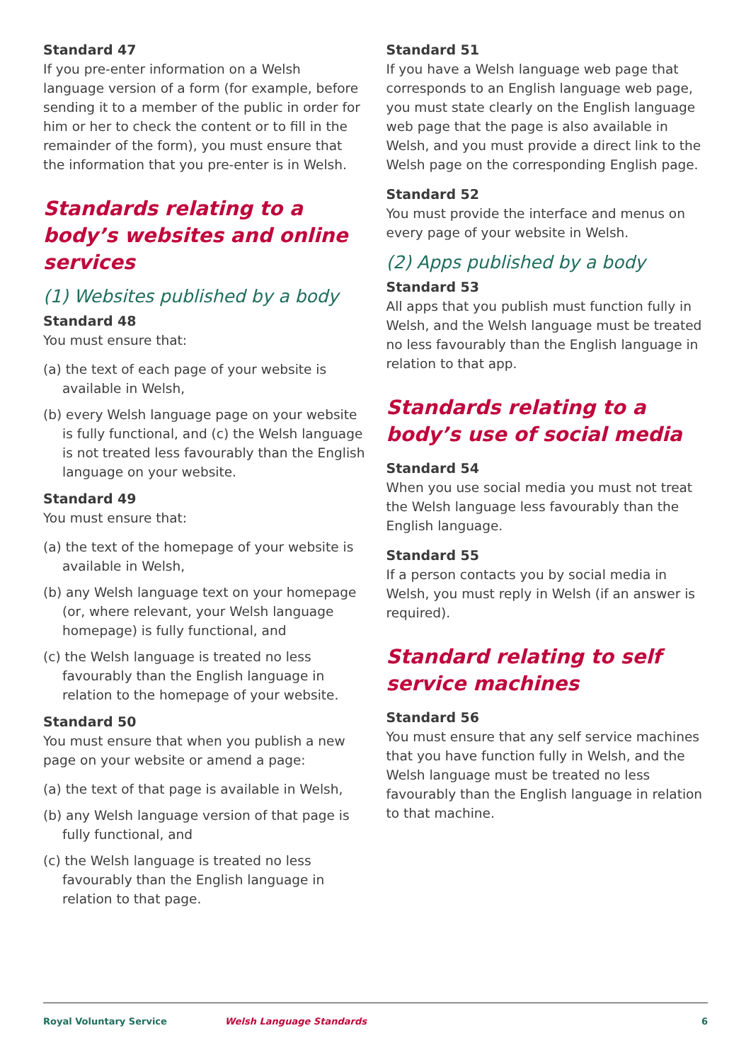Standard 47
If you pre-enter information on a Welsh language version of a form (for example, before sending it to a member of the public in order for him or her to check the content or to fill in the remainder of the form), you must ensure that the information that you pre-enter is in Welsh.
Standards relating to a body’s websites and online services
(1) Websites published by a body
Standard 48
You must ensure that:
(a) the text of each page of your website is available in Welsh,
(b) every Welsh language page on your website is fully functional, and (c) the Welsh language is not treated less favourably than the English language on your website.
Standard 49
You must ensure that:
(a) the text of the homepage of your website is available in Welsh,
(b) any Welsh language text on your homepage (or, where relevant, your Welsh language homepage) is fully functional, and
(c) the Welsh language is treated no less favourably than the English language in relation to the homepage of your website.
Standard 50
You must ensure that when you publish a new page on your website or amend a page:
(a) the text of that page is available in Welsh,
(b) any Welsh language version of that page is fully functional, and
(c) the Welsh language is treated no less favourably than the English language in relation to that page.
Standard 51
If you have a Welsh language web page that corresponds to an English language web page, you must state clearly on the English language web page that the page is also available in Welsh, and you must provide a direct link to the Welsh page on the corresponding English page.
Standard 52
You must provide the interface and menus on every page of your website in Welsh.
(2) Apps published by a body
Standard 53
All apps that you publish must function fully in Welsh, and the Welsh language must be treated no less favourably than the English language in relation to that app.
Standards relating to a body’s use of social media
Standard 54
When you use social media you must not treat the Welsh language less favourably than the English language.
Standard 55
If a person contacts you by social media in Welsh, you must reply in Welsh (if an answer is required).
Standard relating to self service machines
Standard 56
You must ensure that any self service machines that you have function fully in Welsh, and the Welsh language must be treated no less favourably than the English language in relation to that machine.
Royal Voluntary Service Welsh Language Standards 6